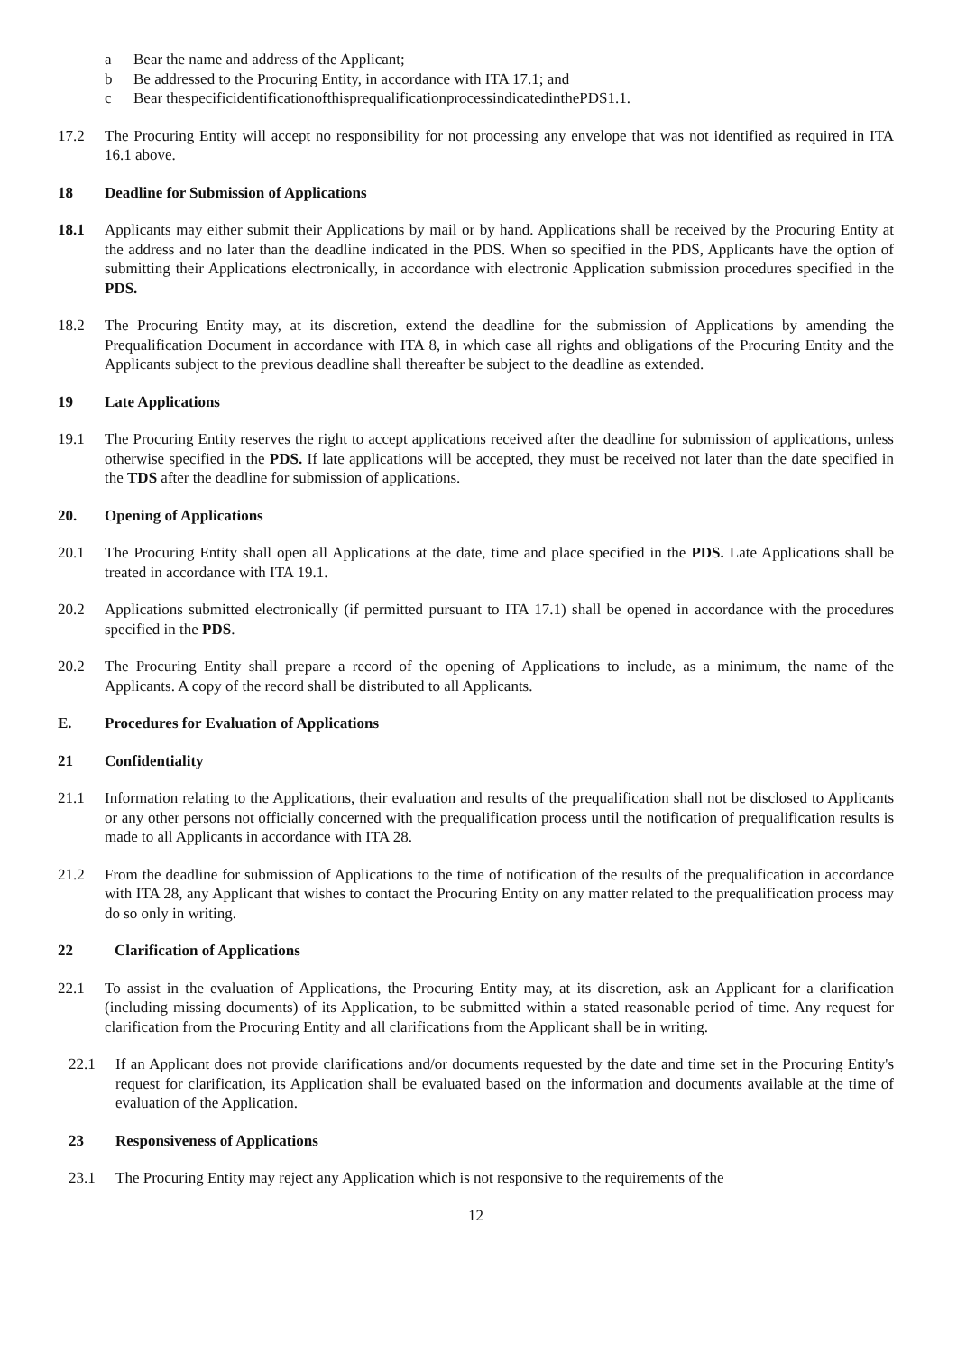a Bear the name and address of the Applicant;
b Be addressed to the Procuring Entity, in accordance with ITA 17.1; and
c Bear thespecificidentificationofthisprequalificationprocessindicatedinthePDS1.1.
17.2 The Procuring Entity will accept no responsibility for not processing any envelope that was not identified as required in ITA 16.1 above.
18 Deadline for Submission of Applications
18.1 Applicants may either submit their Applications by mail or by hand. Applications shall be received by the Procuring Entity at the address and no later than the deadline indicated in the PDS. When so specified in the PDS, Applicants have the option of submitting their Applications electronically, in accordance with electronic Application submission procedures specified in the PDS.
18.2 The Procuring Entity may, at its discretion, extend the deadline for the submission of Applications by amending the Prequalification Document in accordance with ITA 8, in which case all rights and obligations of the Procuring Entity and the Applicants subject to the previous deadline shall thereafter be subject to the deadline as extended.
19 Late Applications
19.1 The Procuring Entity reserves the right to accept applications received after the deadline for submission of applications, unless otherwise specified in the PDS. If late applications will be accepted, they must be received not later than the date specified in the TDS after the deadline for submission of applications.
20. Opening of Applications
20.1 The Procuring Entity shall open all Applications at the date, time and place specified in the PDS. Late Applications shall be treated in accordance with ITA 19.1.
20.2 Applications submitted electronically (if permitted pursuant to ITA 17.1) shall be opened in accordance with the procedures specified in the PDS.
20.2 The Procuring Entity shall prepare a record of the opening of Applications to include, as a minimum, the name of the Applicants. A copy of the record shall be distributed to all Applicants.
E. Procedures for Evaluation of Applications
21 Confidentiality
21.1 Information relating to the Applications, their evaluation and results of the prequalification shall not be disclosed to Applicants or any other persons not officially concerned with the prequalification process until the notification of prequalification results is made to all Applicants in accordance with ITA 28.
21.2 From the deadline for submission of Applications to the time of notification of the results of the prequalification in accordance with ITA 28, any Applicant that wishes to contact the Procuring Entity on any matter related to the prequalification process may do so only in writing.
22 Clarification of Applications
22.1 To assist in the evaluation of Applications, the Procuring Entity may, at its discretion, ask an Applicant for a clarification (including missing documents) of its Application, to be submitted within a stated reasonable period of time. Any request for clarification from the Procuring Entity and all clarifications from the Applicant shall be in writing.
22.1 If an Applicant does not provide clarifications and/or documents requested by the date and time set in the Procuring Entity's request for clarification, its Application shall be evaluated based on the information and documents available at the time of evaluation of the Application.
23 Responsiveness of Applications
23.1 The Procuring Entity may reject any Application which is not responsive to the requirements of the
12